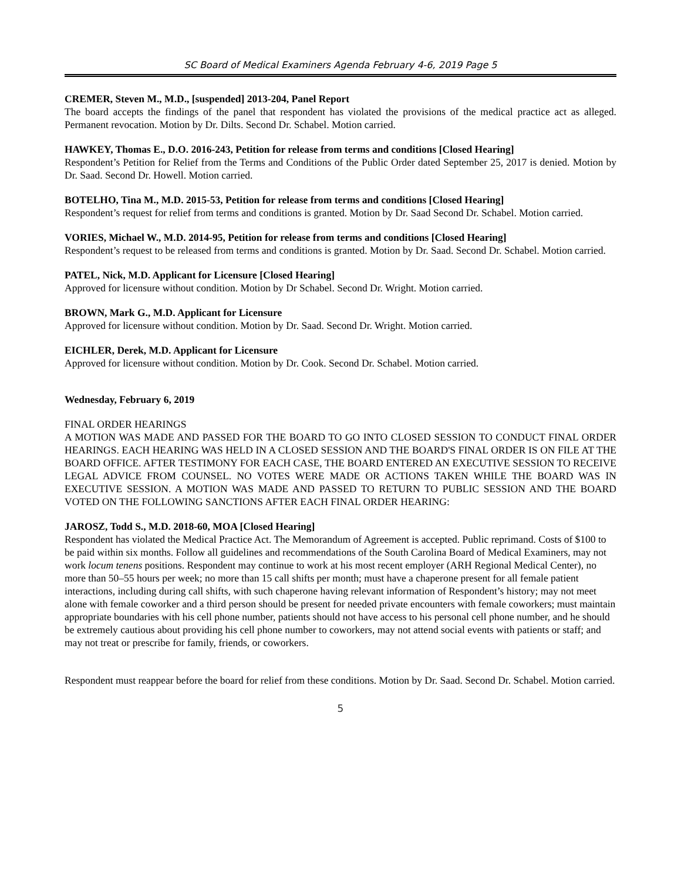SC Board of Medical Examiners Agenda February 4-6, 2019 Page 5
CREMER, Steven M., M.D., [suspended] 2013-204, Panel Report
The board accepts the findings of the panel that respondent has violated the provisions of the medical practice act as alleged. Permanent revocation. Motion by Dr. Dilts. Second Dr. Schabel. Motion carried.
HAWKEY, Thomas E., D.O. 2016-243, Petition for release from terms and conditions [Closed Hearing]
Respondent’s Petition for Relief from the Terms and Conditions of the Public Order dated September 25, 2017 is denied. Motion by Dr. Saad. Second Dr. Howell. Motion carried.
BOTELHO, Tina M., M.D. 2015-53, Petition for release from terms and conditions [Closed Hearing]
Respondent’s request for relief from terms and conditions is granted. Motion by Dr. Saad Second Dr. Schabel. Motion carried.
VORIES, Michael W., M.D. 2014-95, Petition for release from terms and conditions [Closed Hearing]
Respondent’s request to be released from terms and conditions is granted. Motion by Dr. Saad. Second Dr. Schabel. Motion carried.
PATEL, Nick, M.D. Applicant for Licensure [Closed Hearing]
Approved for licensure without condition. Motion by Dr Schabel. Second Dr. Wright. Motion carried.
BROWN, Mark G., M.D. Applicant for Licensure
Approved for licensure without condition. Motion by Dr. Saad. Second Dr. Wright. Motion carried.
EICHLER, Derek, M.D. Applicant for Licensure
Approved for licensure without condition. Motion by Dr. Cook. Second Dr. Schabel. Motion carried.
Wednesday, February 6, 2019
FINAL ORDER HEARINGS
A MOTION WAS MADE AND PASSED FOR THE BOARD TO GO INTO CLOSED SESSION TO CONDUCT FINAL ORDER HEARINGS. EACH HEARING WAS HELD IN A CLOSED SESSION AND THE BOARD'S FINAL ORDER IS ON FILE AT THE BOARD OFFICE. AFTER TESTIMONY FOR EACH CASE, THE BOARD ENTERED AN EXECUTIVE SESSION TO RECEIVE LEGAL ADVICE FROM COUNSEL. NO VOTES WERE MADE OR ACTIONS TAKEN WHILE THE BOARD WAS IN EXECUTIVE SESSION. A MOTION WAS MADE AND PASSED TO RETURN TO PUBLIC SESSION AND THE BOARD VOTED ON THE FOLLOWING SANCTIONS AFTER EACH FINAL ORDER HEARING:
JAROSZ, Todd S., M.D. 2018-60, MOA [Closed Hearing]
Respondent has violated the Medical Practice Act. The Memorandum of Agreement is accepted. Public reprimand. Costs of $100 to be paid within six months. Follow all guidelines and recommendations of the South Carolina Board of Medical Examiners, may not work locum tenens positions. Respondent may continue to work at his most recent employer (ARH Regional Medical Center), no more than 50–55 hours per week; no more than 15 call shifts per month; must have a chaperone present for all female patient interactions, including during call shifts, with such chaperone having relevant information of Respondent’s history; may not meet alone with female coworker and a third person should be present for needed private encounters with female coworkers; must maintain appropriate boundaries with his cell phone number, patients should not have access to his personal cell phone number, and he should be extremely cautious about providing his cell phone number to coworkers, may not attend social events with patients or staff; and may not treat or prescribe for family, friends, or coworkers.
Respondent must reappear before the board for relief from these conditions. Motion by Dr. Saad. Second Dr. Schabel. Motion carried.
5